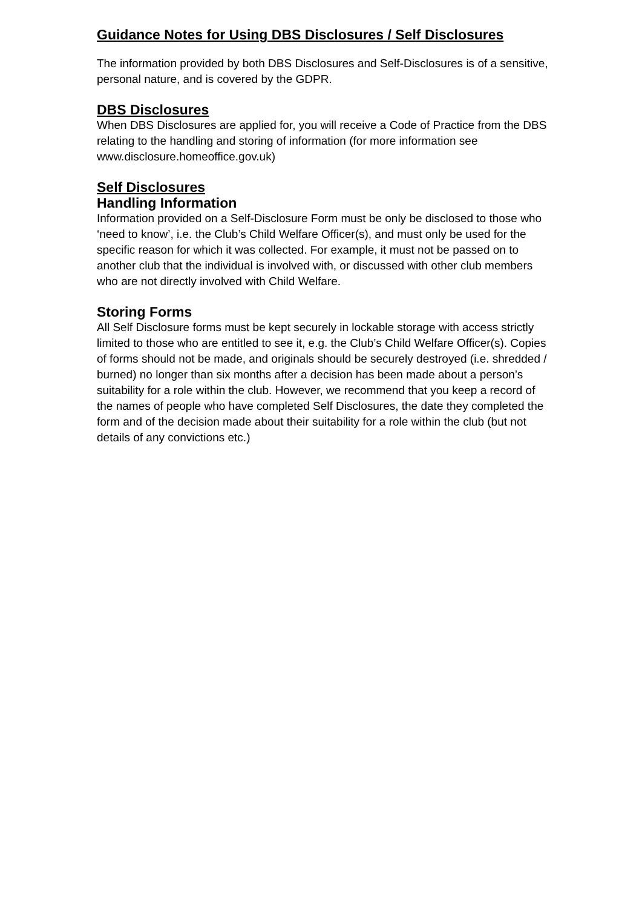Guidance Notes for Using DBS Disclosures / Self Disclosures
The information provided by both DBS Disclosures and Self-Disclosures is of a sensitive, personal nature, and is covered by the GDPR.
DBS Disclosures
When DBS Disclosures are applied for, you will receive a Code of Practice from the DBS relating to the handling and storing of information (for more information see www.disclosure.homeoffice.gov.uk)
Self Disclosures
Handling Information
Information provided on a Self-Disclosure Form must be only be disclosed to those who ‘need to know’, i.e. the Club’s Child Welfare Officer(s), and must only be used for the specific reason for which it was collected. For example, it must not be passed on to another club that the individual is involved with, or discussed with other club members who are not directly involved with Child Welfare.
Storing Forms
All Self Disclosure forms must be kept securely in lockable storage with access strictly limited to those who are entitled to see it, e.g. the Club’s Child Welfare Officer(s). Copies of forms should not be made, and originals should be securely destroyed (i.e. shredded / burned) no longer than six months after a decision has been made about a person’s suitability for a role within the club. However, we recommend that you keep a record of the names of people who have completed Self Disclosures, the date they completed the form and of the decision made about their suitability for a role within the club (but not details of any convictions etc.)